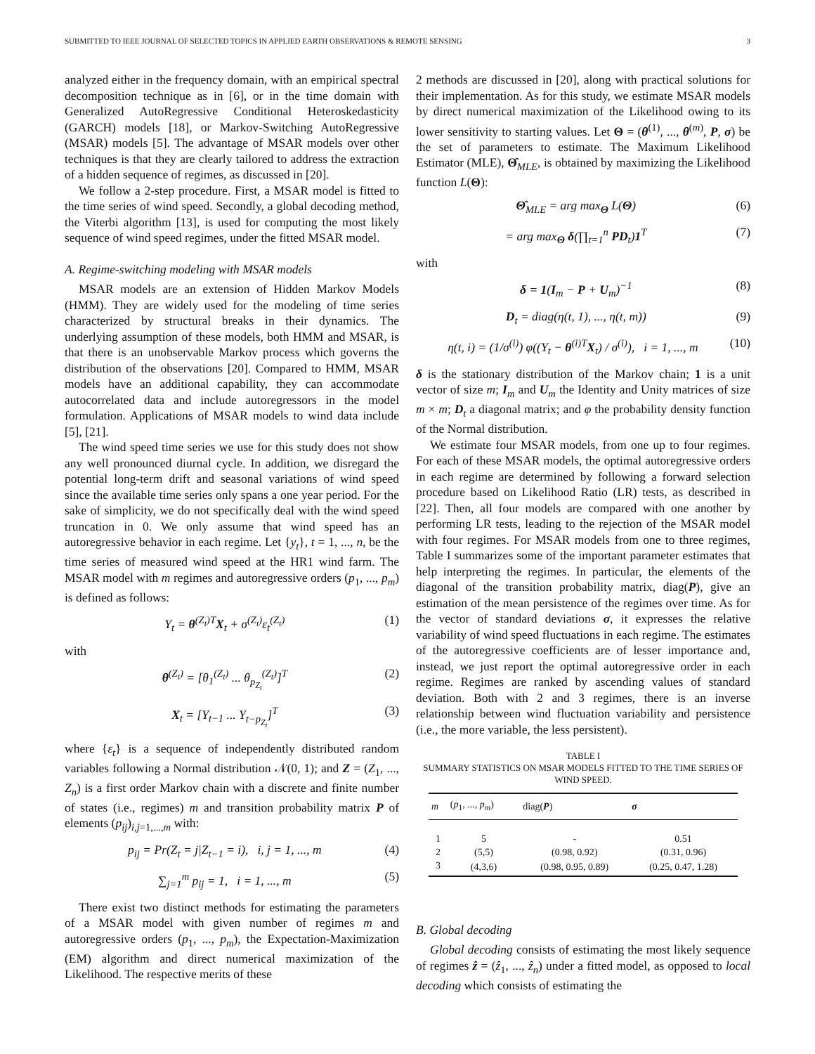SUBMITTED TO IEEE JOURNAL OF SELECTED TOPICS IN APPLIED EARTH OBSERVATIONS & REMOTE SENSING 3
analyzed either in the frequency domain, with an empirical spectral decomposition technique as in [6], or in the time domain with Generalized AutoRegressive Conditional Heteroskedasticity (GARCH) models [18], or Markov-Switching AutoRegressive (MSAR) models [5]. The advantage of MSAR models over other techniques is that they are clearly tailored to address the extraction of a hidden sequence of regimes, as discussed in [20].
We follow a 2-step procedure. First, a MSAR model is fitted to the time series of wind speed. Secondly, a global decoding method, the Viterbi algorithm [13], is used for computing the most likely sequence of wind speed regimes, under the fitted MSAR model.
A. Regime-switching modeling with MSAR models
MSAR models are an extension of Hidden Markov Models (HMM). They are widely used for the modeling of time series characterized by structural breaks in their dynamics. The underlying assumption of these models, both HMM and MSAR, is that there is an unobservable Markov process which governs the distribution of the observations [20]. Compared to HMM, MSAR models have an additional capability, they can accommodate autocorrelated data and include autoregressors in the model formulation. Applications of MSAR models to wind data include [5], [21].
The wind speed time series we use for this study does not show any well pronounced diurnal cycle. In addition, we disregard the potential long-term drift and seasonal variations of wind speed since the available time series only spans a one year period. For the sake of simplicity, we do not specifically deal with the wind speed truncation in 0. We only assume that wind speed has an autoregressive behavior in each regime. Let {y<sub>t</sub>}, t = 1, ..., n, be the time series of measured wind speed at the HR1 wind farm. The MSAR model with m regimes and autoregressive orders (p<sub>1</sub>, ..., p<sub>m</sub>) is defined as follows:
Y<sub>t</sub> = θ<sup>(Z<sub>t</sub>)T</sup>X<sub>t</sub> + σ<sup>(Z<sub>t</sub>)</sup>ε<sub>t</sub><sup>(Z<sub>t</sub>)</sup> (1)
with
θ<sup>(Z<sub>t</sub>)</sup> = [θ<sub>1</sub><sup>(Z<sub>t</sub>)</sup> ... θ<sub>p<sub>Z<sub>t</sub></sub></sub><sup>(Z<sub>t</sub>)</sup>]<sup>T</sup> (2)
X<sub>t</sub> = [Y<sub>t−1</sub> ... Y<sub>t−p<sub>Z<sub>t</sub></sub></sub>]<sup>T</sup> (3)
where {ε<sub>t</sub>} is a sequence of independently distributed random variables following a Normal distribution 𝒩(0, 1); and Z = (Z<sub>1</sub>, ..., Z<sub>n</sub>) is a first order Markov chain with a discrete and finite number of states (i.e., regimes) m and transition probability matrix P of elements (p<sub>ij</sub>)<sub>i,j=1,...,m</sub> with:
p<sub>ij</sub> = Pr(Z<sub>t</sub> = j|Z<sub>t−1</sub> = i), i, j = 1, ..., m (4)
∑<sub>j=1</sub><sup>m</sup> p<sub>ij</sub> = 1, i = 1, ..., m (5)
There exist two distinct methods for estimating the parameters of a MSAR model with given number of regimes m and autoregressive orders (p<sub>1</sub>, ..., p<sub>m</sub>), the Expectation-Maximization (EM) algorithm and direct numerical maximization of the Likelihood. The respective merits of these
2 methods are discussed in [20], along with practical solutions for their implementation. As for this study, we estimate MSAR models by direct numerical maximization of the Likelihood owing to its lower sensitivity to starting values. Let Θ = (θ<sup>(1)</sup>, ..., θ<sup>(m)</sup>, P, σ) be the set of parameters to estimate. The Maximum Likelihood Estimator (MLE), Θ̂<sub>MLE</sub>, is obtained by maximizing the Likelihood function L(Θ):
Θ̂<sub>MLE</sub> = arg max<sub>Θ</sub> L(Θ) (6)
= arg max<sub>Θ</sub> δ(∏<sub>t=1</sub><sup>n</sup> PD<sub>t</sub>)1<sup>T</sup> (7)
with
δ = 1(I<sub>m</sub> − P + U<sub>m</sub>)<sup>−1</sup> (8)
D<sub>t</sub> = diag(η(t, 1), ..., η(t, m)) (9)
η(t, i) = (1/σ<sup>(i)</sup>) φ((Y<sub>t</sub> − θ<sup>(i)T</sup>X<sub>t</sub>) / σ<sup>(i)</sup>), i = 1, ..., m (10)
δ is the stationary distribution of the Markov chain; 1 is a unit vector of size m; I<sub>m</sub> and U<sub>m</sub> the Identity and Unity matrices of size m × m; D<sub>t</sub> a diagonal matrix; and φ the probability density function of the Normal distribution.
We estimate four MSAR models, from one up to four regimes. For each of these MSAR models, the optimal autoregressive orders in each regime are determined by following a forward selection procedure based on Likelihood Ratio (LR) tests, as described in [22]. Then, all four models are compared with one another by performing LR tests, leading to the rejection of the MSAR model with four regimes. For MSAR models from one to three regimes, Table I summarizes some of the important parameter estimates that help interpreting the regimes. In particular, the elements of the diagonal of the transition probability matrix, diag(P), give an estimation of the mean persistence of the regimes over time. As for the vector of standard deviations σ, it expresses the relative variability of wind speed fluctuations in each regime. The estimates of the autoregressive coefficients are of lesser importance and, instead, we just report the optimal autoregressive order in each regime. Regimes are ranked by ascending values of standard deviation. Both with 2 and 3 regimes, there is an inverse relationship between wind fluctuation variability and persistence (i.e., the more variable, the less persistent).
TABLE I
SUMMARY STATISTICS ON MSAR MODELS FITTED TO THE TIME SERIES OF WIND SPEED.
| m | ( p<sub>1</sub>, ..., p<sub>m</sub> ) | diag( P ) | σ |
| --- | --- | --- | --- |
| 1 | 5 | - | 0.51 |
| 2 | (5,5) | (0.98, 0.92) | (0.31, 0.96) |
| 3 | (4,3,6) | (0.98, 0.95, 0.89) | (0.25, 0.47, 1.28) |
B. Global decoding
Global decoding consists of estimating the most likely sequence of regimes ẑ = (ẑ<sub>1</sub>, ..., ẑ<sub>n</sub>) under a fitted model, as opposed to local decoding which consists of estimating the